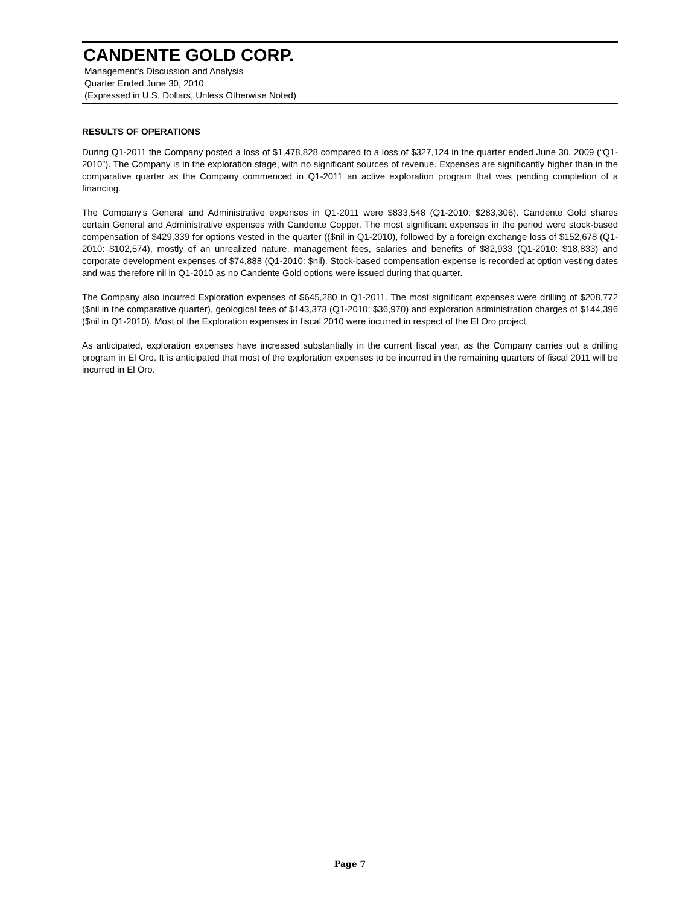CANDENTE GOLD CORP.
Management's Discussion and Analysis
Quarter Ended June 30, 2010
(Expressed in U.S. Dollars, Unless Otherwise Noted)
RESULTS OF OPERATIONS
During Q1-2011 the Company posted a loss of $1,478,828 compared to a loss of $327,124 in the quarter ended June 30, 2009 (“Q1-2010”). The Company is in the exploration stage, with no significant sources of revenue. Expenses are significantly higher than in the comparative quarter as the Company commenced in Q1-2011 an active exploration program that was pending completion of a financing.
The Company’s General and Administrative expenses in Q1-2011 were $833,548 (Q1-2010: $283,306). Candente Gold shares certain General and Administrative expenses with Candente Copper. The most significant expenses in the period were stock-based compensation of $429,339 for options vested in the quarter (($nil in Q1-2010), followed by a foreign exchange loss of $152,678 (Q1-2010: $102,574), mostly of an unrealized nature, management fees, salaries and benefits of $82,933 (Q1-2010: $18,833) and corporate development expenses of $74,888 (Q1-2010: $nil). Stock-based compensation expense is recorded at option vesting dates and was therefore nil in Q1-2010 as no Candente Gold options were issued during that quarter.
The Company also incurred Exploration expenses of $645,280 in Q1-2011. The most significant expenses were drilling of $208,772 ($nil in the comparative quarter), geological fees of $143,373 (Q1-2010: $36,970) and exploration administration charges of $144,396 ($nil in Q1-2010). Most of the Exploration expenses in fiscal 2010 were incurred in respect of the El Oro project.
As anticipated, exploration expenses have increased substantially in the current fiscal year, as the Company carries out a drilling program in El Oro. It is anticipated that most of the exploration expenses to be incurred in the remaining quarters of fiscal 2011 will be incurred in El Oro.
Page 7